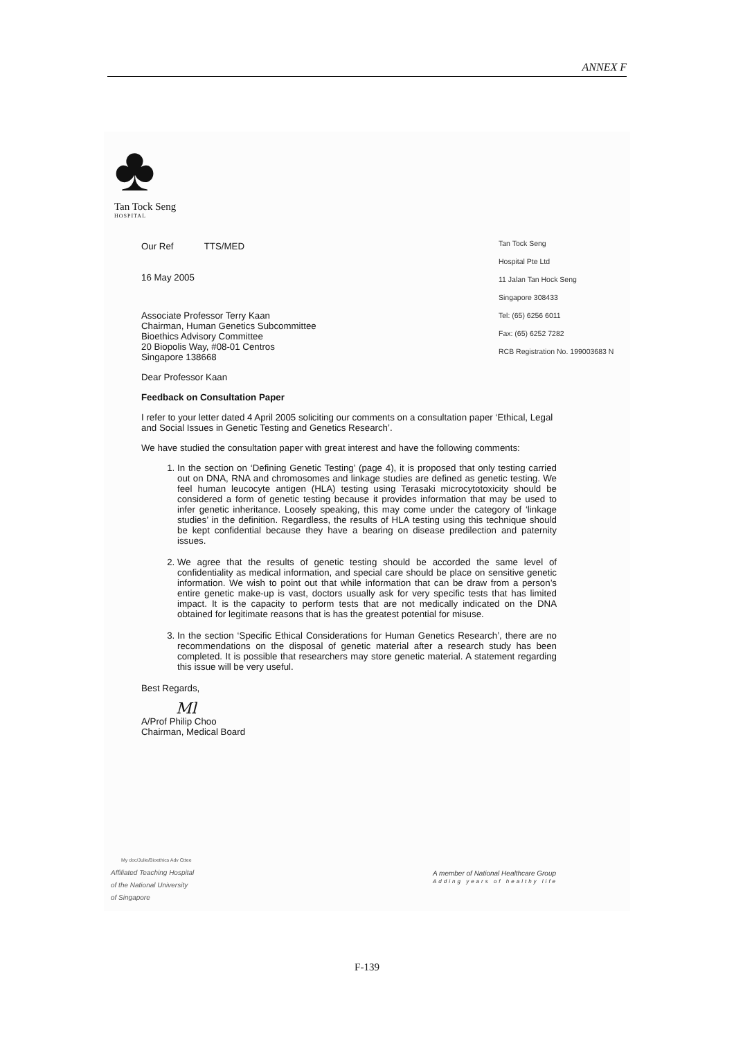ANNEX F
♣
Tan Tock Seng
HOSPITAL
Tan Tock Seng
Hospital Pte Ltd
11 Jalan Tan Hock Seng
Singapore 308433
Tel: (65) 6256 6011
Fax: (65) 6252 7282
RCB Registration No. 199003683 N
Our Ref TTS/MED
16 May 2005
Associate Professor Terry Kaan
Chairman, Human Genetics Subcommittee
Bioethics Advisory Committee
20 Biopolis Way, #08-01 Centros
Singapore 138668
Dear Professor Kaan
Feedback on Consultation Paper
I refer to your letter dated 4 April 2005 soliciting our comments on a consultation paper ‘Ethical, Legal and Social Issues in Genetic Testing and Genetics Research’.
We have studied the consultation paper with great interest and have the following comments:
1. In the section on ‘Defining Genetic Testing’ (page 4), it is proposed that only testing carried out on DNA, RNA and chromosomes and linkage studies are defined as genetic testing. We feel human leucocyte antigen (HLA) testing using Terasaki microcytotoxicity should be considered a form of genetic testing because it provides information that may be used to infer genetic inheritance. Loosely speaking, this may come under the category of ‘linkage studies’ in the definition. Regardless, the results of HLA testing using this technique should be kept confidential because they have a bearing on disease predilection and paternity issues.
2. We agree that the results of genetic testing should be accorded the same level of confidentiality as medical information, and special care should be place on sensitive genetic information. We wish to point out that while information that can be draw from a person’s entire genetic make-up is vast, doctors usually ask for very specific tests that has limited impact. It is the capacity to perform tests that are not medically indicated on the DNA obtained for legitimate reasons that is has the greatest potential for misuse.
3. In the section ‘Specific Ethical Considerations for Human Genetics Research’, there are no recommendations on the disposal of genetic material after a research study has been completed. It is possible that researchers may store genetic material. A statement regarding this issue will be very useful.
Best Regards,
Ml
A/Prof Philip Choo
Chairman, Medical Board
My doc/Julie/Bioethics Adv Cttee
Affiliated Teaching Hospital
of the National University
of Singapore
A member of National Healthcare Group
Adding years of healthy life
F-139